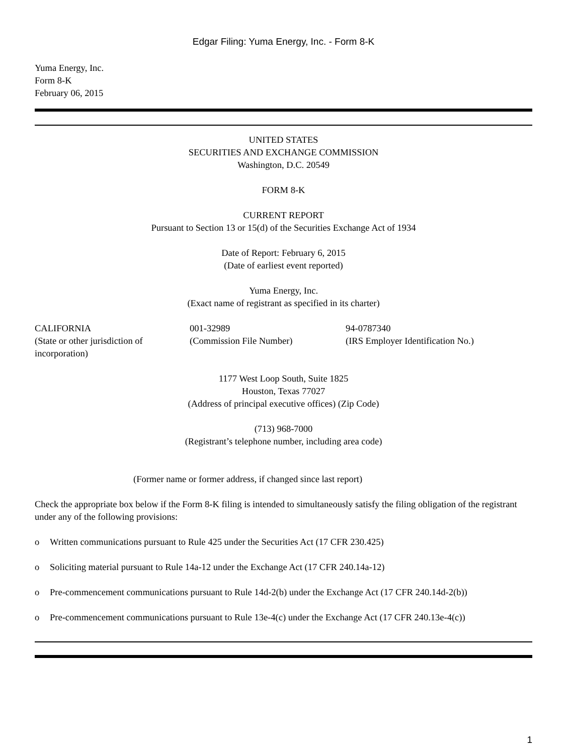Edgar Filing: Yuma Energy, Inc. - Form 8-K
Yuma Energy, Inc.
Form 8-K
February 06, 2015
UNITED STATES
SECURITIES AND EXCHANGE COMMISSION
Washington, D.C. 20549
FORM 8-K
CURRENT REPORT
Pursuant to Section 13 or 15(d) of the Securities Exchange Act of 1934
Date of Report: February 6, 2015
(Date of earliest event reported)
Yuma Energy, Inc.
(Exact name of registrant as specified in its charter)
CALIFORNIA
(State or other jurisdiction of incorporation)
001-32989
(Commission File Number)
94-0787340
(IRS Employer Identification No.)
1177 West Loop South, Suite 1825
Houston, Texas 77027
(Address of principal executive offices) (Zip Code)
(713) 968-7000
(Registrant’s telephone number, including area code)
(Former name or former address, if changed since last report)
Check the appropriate box below if the Form 8-K filing is intended to simultaneously satisfy the filing obligation of the registrant under any of the following provisions:
o Written communications pursuant to Rule 425 under the Securities Act (17 CFR 230.425)
o Soliciting material pursuant to Rule 14a-12 under the Exchange Act (17 CFR 240.14a-12)
o Pre-commencement communications pursuant to Rule 14d-2(b) under the Exchange Act (17 CFR 240.14d-2(b))
o Pre-commencement communications pursuant to Rule 13e-4(c) under the Exchange Act (17 CFR 240.13e-4(c))
1